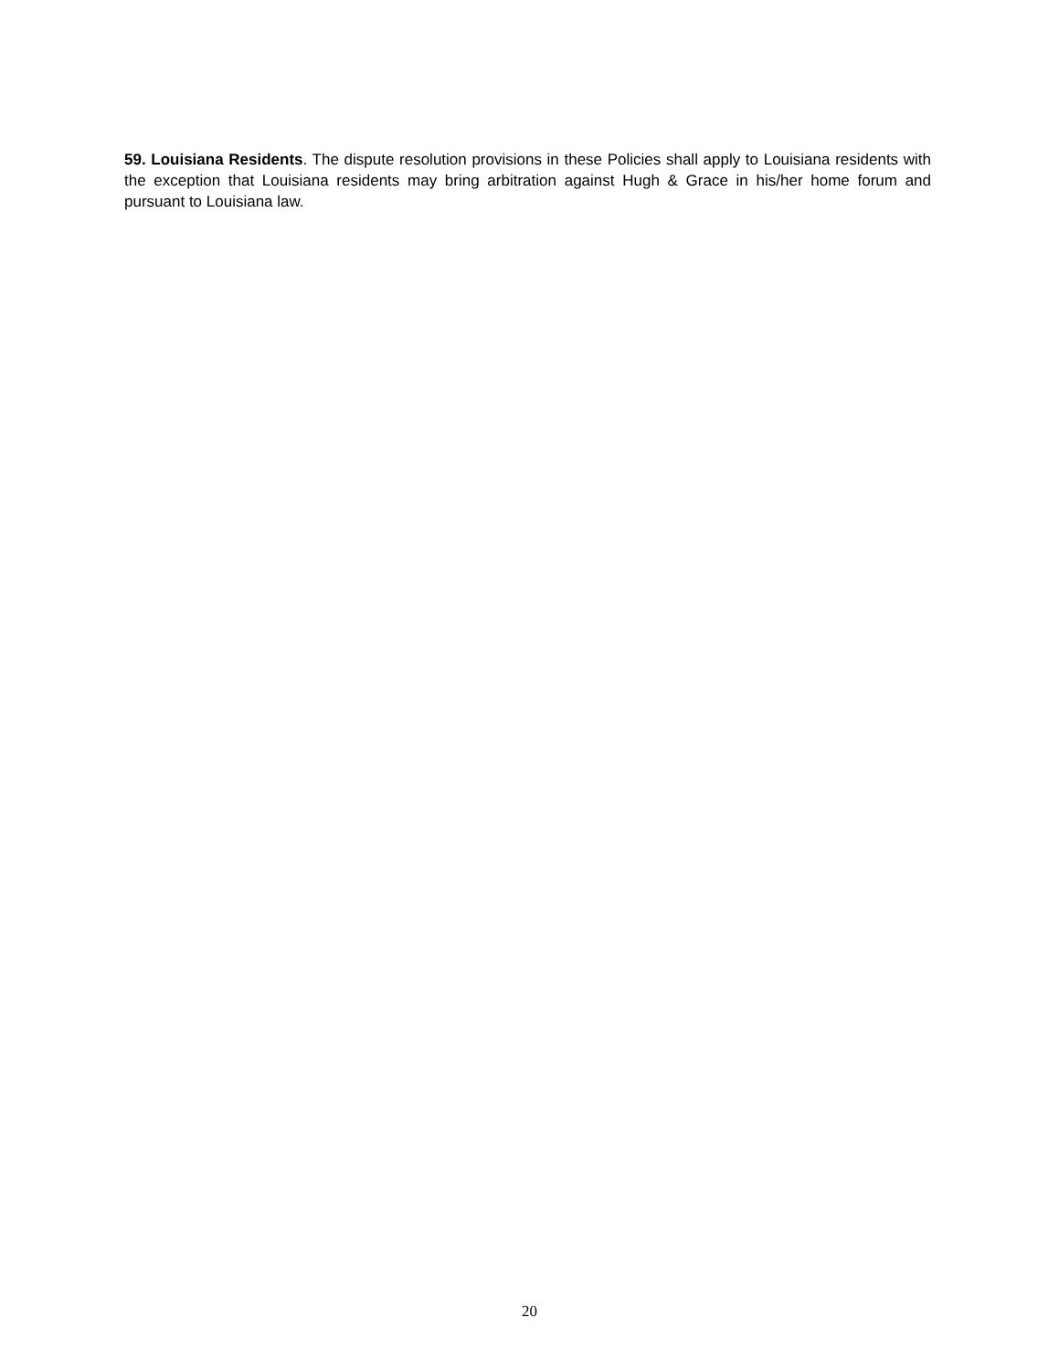59. Louisiana Residents. The dispute resolution provisions in these Policies shall apply to Louisiana residents with the exception that Louisiana residents may bring arbitration against Hugh & Grace in his/her home forum and pursuant to Louisiana law.
20